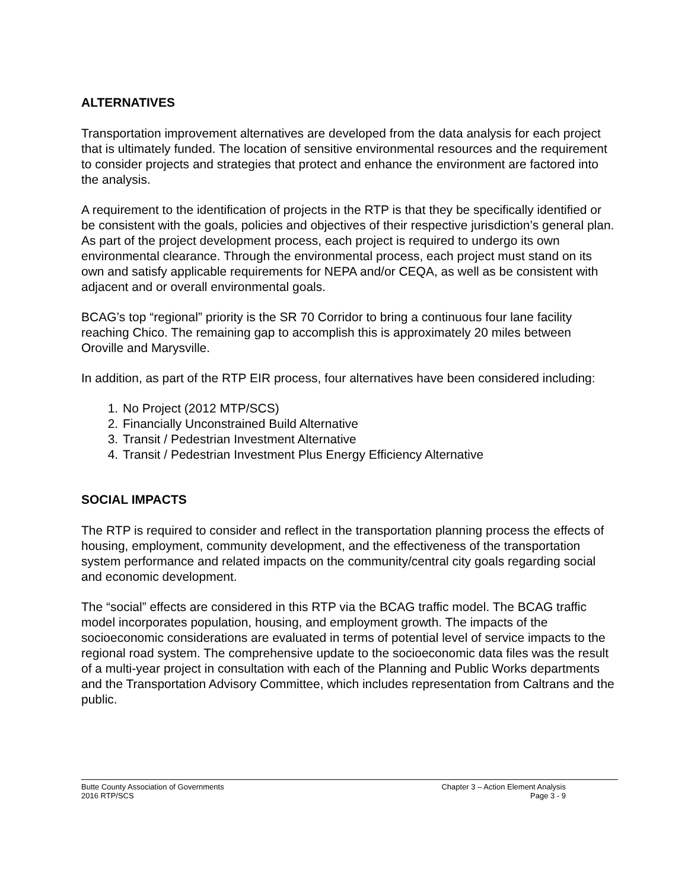ALTERNATIVES
Transportation improvement alternatives are developed from the data analysis for each project that is ultimately funded. The location of sensitive environmental resources and the requirement to consider projects and strategies that protect and enhance the environment are factored into the analysis.
A requirement to the identification of projects in the RTP is that they be specifically identified or be consistent with the goals, policies and objectives of their respective jurisdiction’s general plan. As part of the project development process, each project is required to undergo its own environmental clearance. Through the environmental process, each project must stand on its own and satisfy applicable requirements for NEPA and/or CEQA, as well as be consistent with adjacent and or overall environmental goals.
BCAG’s top “regional” priority is the SR 70 Corridor to bring a continuous four lane facility reaching Chico. The remaining gap to accomplish this is approximately 20 miles between Oroville and Marysville.
In addition, as part of the RTP EIR process, four alternatives have been considered including:
1. No Project (2012 MTP/SCS)
2. Financially Unconstrained Build Alternative
3. Transit / Pedestrian Investment Alternative
4. Transit / Pedestrian Investment Plus Energy Efficiency Alternative
SOCIAL IMPACTS
The RTP is required to consider and reflect in the transportation planning process the effects of housing, employment, community development, and the effectiveness of the transportation system performance and related impacts on the community/central city goals regarding social and economic development.
The “social” effects are considered in this RTP via the BCAG traffic model. The BCAG traffic model incorporates population, housing, and employment growth. The impacts of the socioeconomic considerations are evaluated in terms of potential level of service impacts to the regional road system. The comprehensive update to the socioeconomic data files was the result of a multi-year project in consultation with each of the Planning and Public Works departments and the Transportation Advisory Committee, which includes representation from Caltrans and the public.
Butte County Association of Governments
2016 RTP/SCS
Chapter 3 – Action Element Analysis
Page 3 - 9